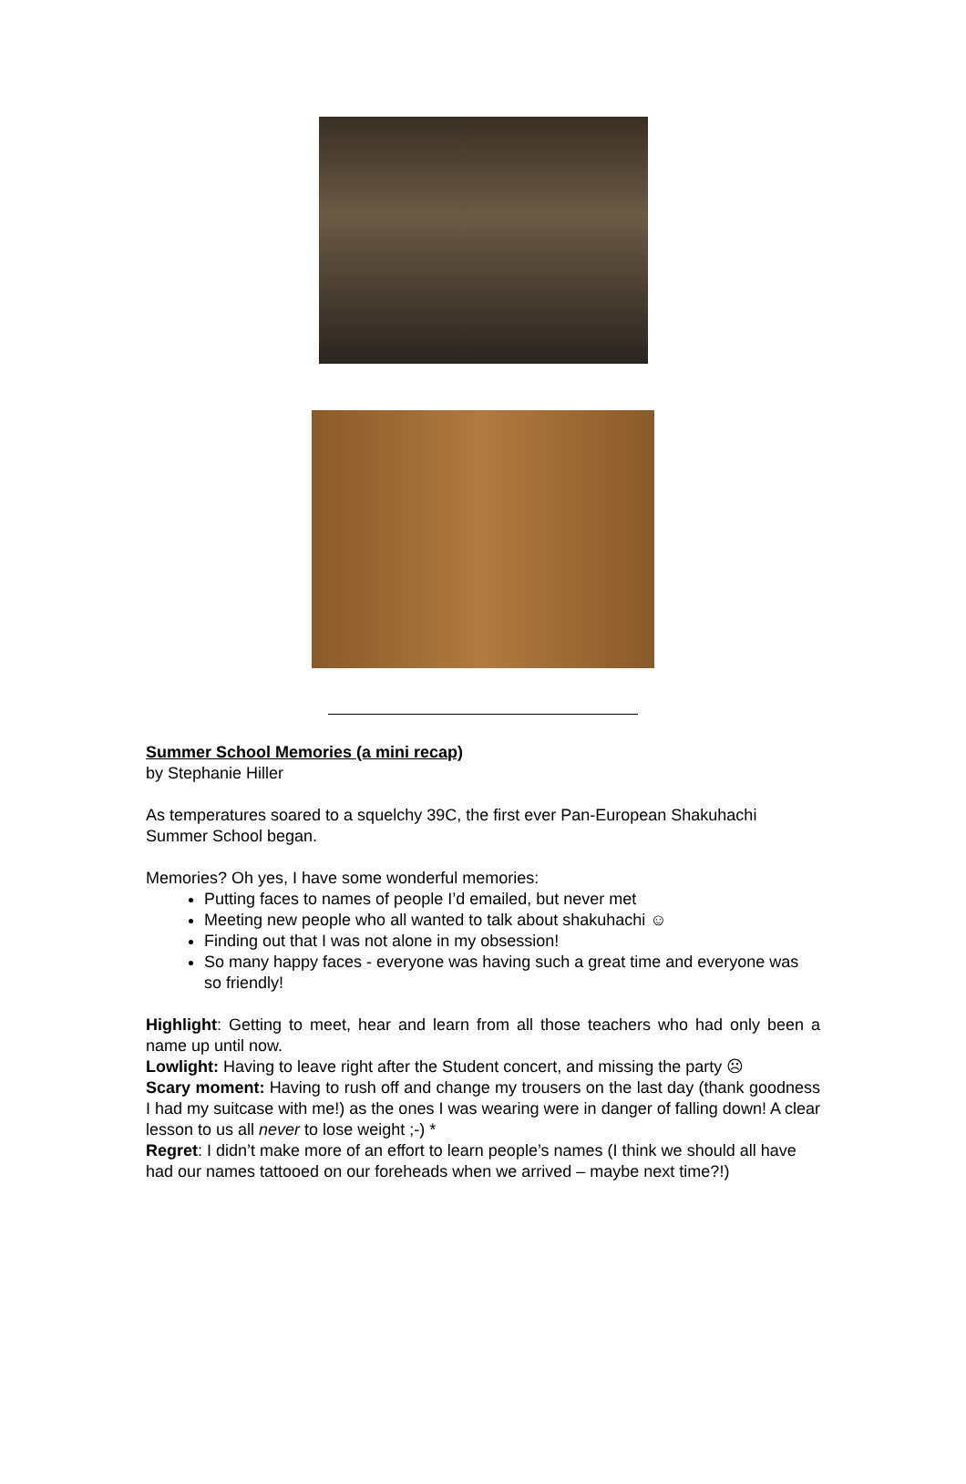Summer School Memories (a mini recap)
by Stephanie Hiller
As temperatures soared to a squelchy 39C, the first ever Pan-European Shakuhachi Summer School began.
Memories? Oh yes, I have some wonderful memories:
Putting faces to names of people I’d emailed, but never met
Meeting new people who all wanted to talk about shakuhachi ☺
Finding out that I was not alone in my obsession!
So many happy faces - everyone was having such a great time and everyone was so friendly!
Highlight: Getting to meet, hear and learn from all those teachers who had only been a name up until now.
Lowlight: Having to leave right after the Student concert, and missing the party ☹
Scary moment: Having to rush off and change my trousers on the last day (thank goodness I had my suitcase with me!) as the ones I was wearing were in danger of falling down! A clear lesson to us all never to lose weight ;-) *
Regret: I didn’t make more of an effort to learn people’s names (I think we should all have had our names tattooed on our foreheads when we arrived – maybe next time?!)